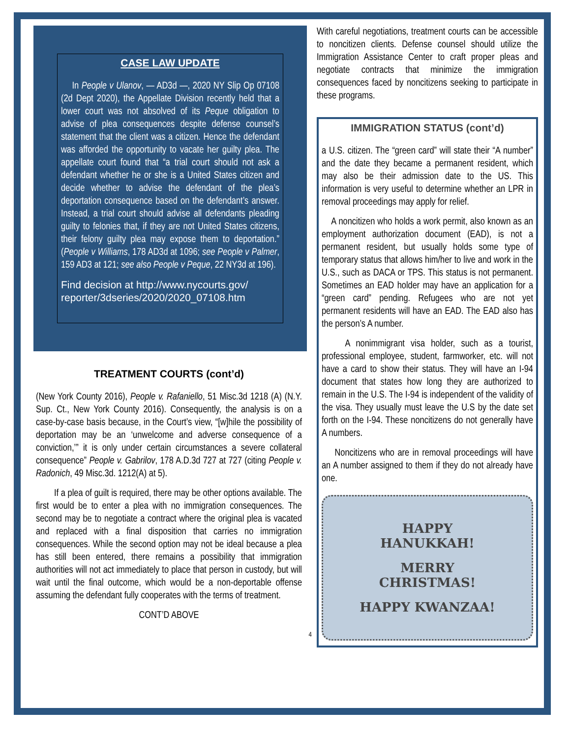CASE LAW UPDATE
In People v Ulanov, — AD3d —, 2020 NY Slip Op 07108 (2d Dept 2020), the Appellate Division recently held that a lower court was not absolved of its Peque obligation to advise of plea consequences despite defense counsel’s statement that the client was a citizen. Hence the defendant was afforded the opportunity to vacate her guilty plea. The appellate court found that “a trial court should not ask a defendant whether he or she is a United States citizen and decide whether to advise the defendant of the plea’s deportation consequence based on the defendant’s answer. Instead, a trial court should advise all defendants pleading guilty to felonies that, if they are not United States citizens, their felony guilty plea may expose them to deportation.” (People v Williams, 178 AD3d at 1096; see People v Palmer, 159 AD3 at 121; see also People v Peque, 22 NY3d at 196).
Find decision at http://www.nycourts.gov/ reporter/3dseries/2020/2020_07108.htm
TREATMENT COURTS (cont’d)
(New York County 2016), People v. Rafaniello, 51 Misc.3d 1218 (A) (N.Y. Sup. Ct., New York County 2016). Consequently, the analysis is on a case-by-case basis because, in the Court’s view, “[w]hile the possibility of deportation may be an ‘unwelcome and adverse consequence of a conviction,’” it is only under certain circumstances a severe collateral consequence” People v. Gabrilov, 178 A.D.3d 727 at 727 (citing People v. Radonich, 49 Misc.3d. 1212(A) at 5).
If a plea of guilt is required, there may be other options available. The first would be to enter a plea with no immigration consequences. The second may be to negotiate a contract where the original plea is vacated and replaced with a final disposition that carries no immigration consequences. While the second option may not be ideal because a plea has still been entered, there remains a possibility that immigration authorities will not act immediately to place that person in custody, but will wait until the final outcome, which would be a non-deportable offense assuming the defendant fully cooperates with the terms of treatment.
CONT’D ABOVE
4
With careful negotiations, treatment courts can be accessible to noncitizen clients. Defense counsel should utilize the Immigration Assistance Center to craft proper pleas and negotiate contracts that minimize the immigration consequences faced by noncitizens seeking to participate in these programs.
IMMIGRATION STATUS (cont’d)
a U.S. citizen. The “green card” will state their “A number” and the date they became a permanent resident, which may also be their admission date to the US. This information is very useful to determine whether an LPR in removal proceedings may apply for relief.
A noncitizen who holds a work permit, also known as an employment authorization document (EAD), is not a permanent resident, but usually holds some type of temporary status that allows him/her to live and work in the U.S., such as DACA or TPS. This status is not permanent. Sometimes an EAD holder may have an application for a “green card” pending. Refugees who are not yet permanent residents will have an EAD. The EAD also has the person’s A number.
A nonimmigrant visa holder, such as a tourist, professional employee, student, farmworker, etc. will not have a card to show their status. They will have an I-94 document that states how long they are authorized to remain in the U.S. The I-94 is independent of the validity of the visa. They usually must leave the U.S by the date set forth on the I-94. These noncitizens do not generally have A numbers.
Noncitizens who are in removal proceedings will have an A number assigned to them if they do not already have one.
HAPPY
HANUKKAH!
MERRY
CHRISTMAS!
HAPPY KWANZAA!